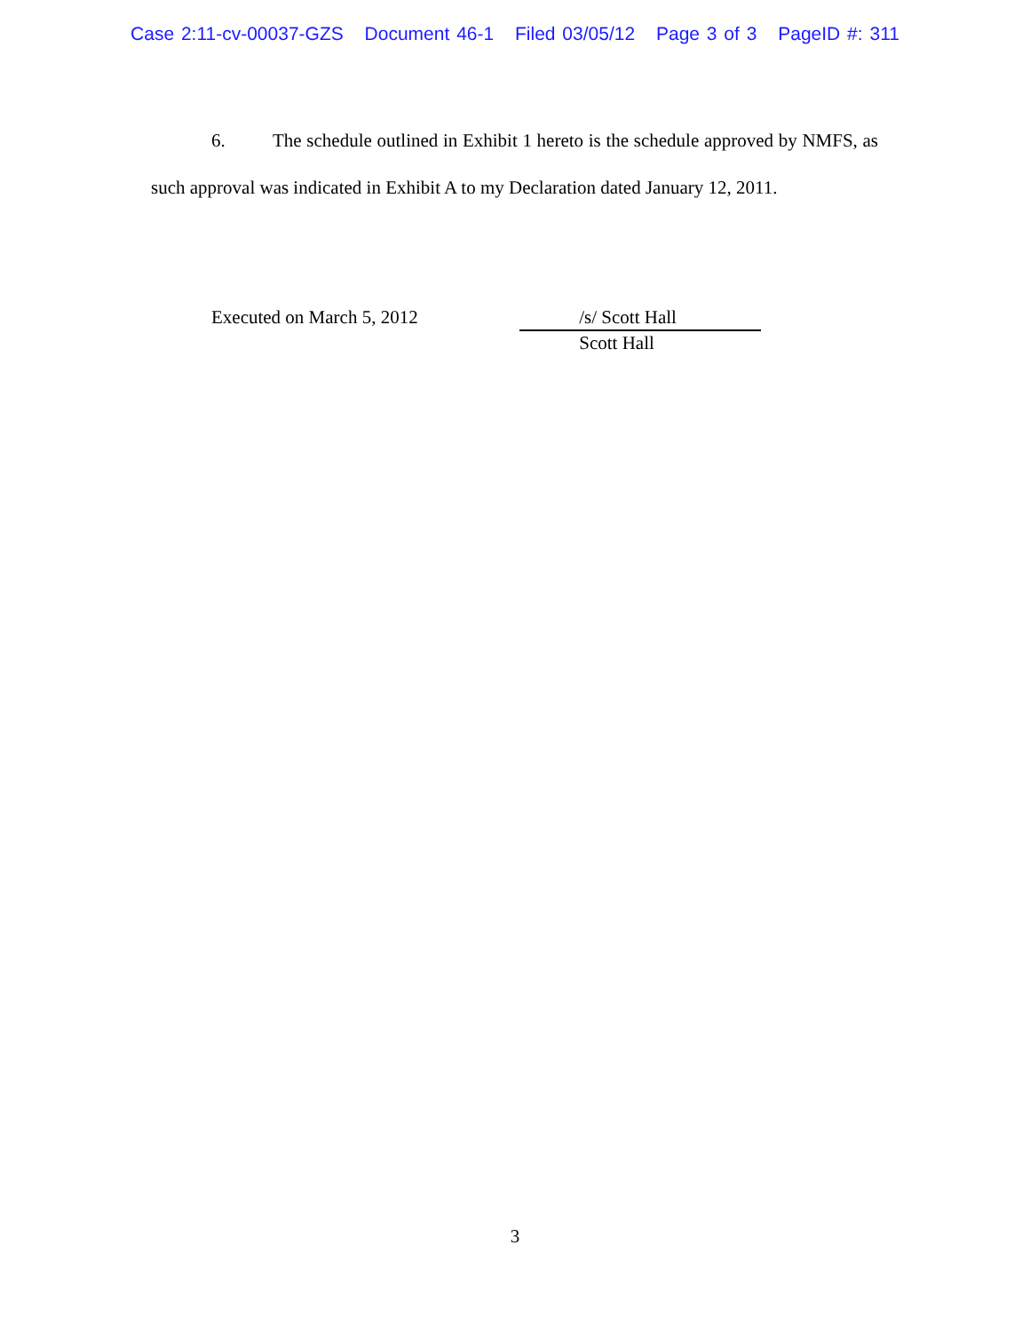Case 2:11-cv-00037-GZS Document 46-1 Filed 03/05/12 Page 3 of 3 PageID #: 311
6. The schedule outlined in Exhibit 1 hereto is the schedule approved by NMFS, as such approval was indicated in Exhibit A to my Declaration dated January 12, 2011.
Executed on March 5, 2012
/s/ Scott Hall
Scott Hall
3